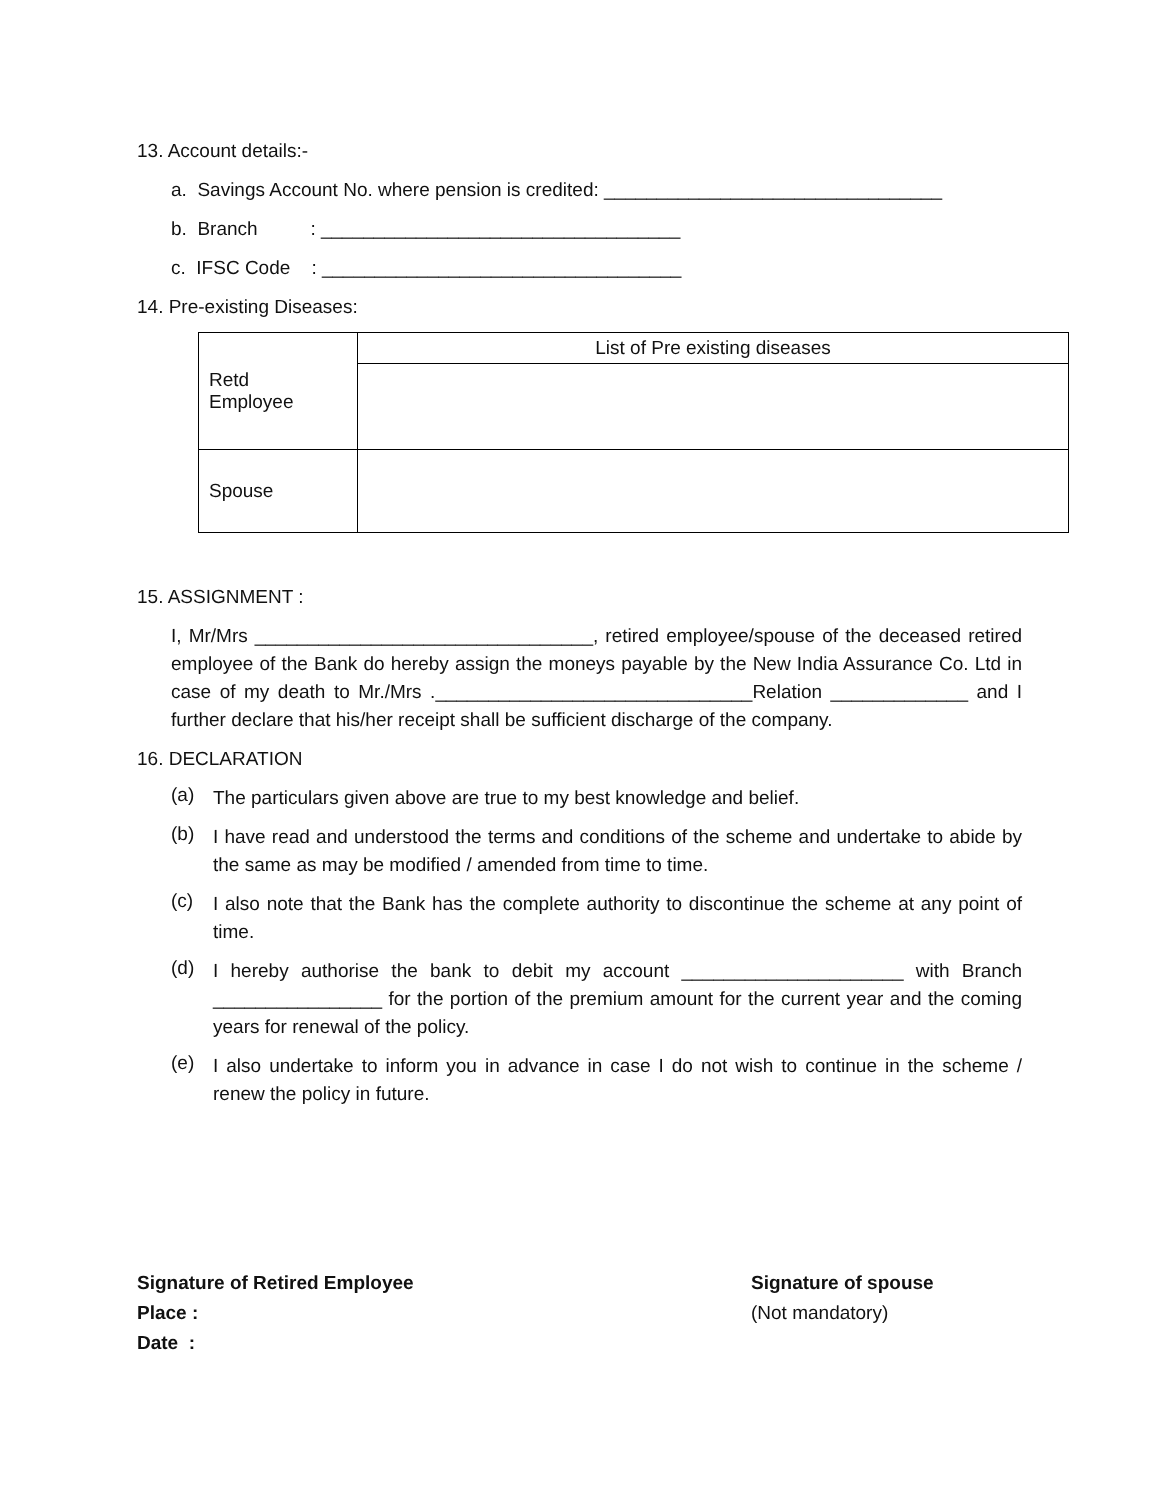13. Account details:-
a. Savings Account No. where pension is credited: ________________________________
b. Branch : __________________________________
c. IFSC Code : __________________________________
14. Pre-existing Diseases:
| Retd Employee | List of Pre existing diseases |
| Spouse | |
15. ASSIGNMENT :
I, Mr/Mrs ________________________________, retired employee/spouse of the deceased retired employee of the Bank do hereby assign the moneys payable by the New India Assurance Co. Ltd in case of my death to Mr./Mrs .______________________________Relation _____________ and I further declare that his/her receipt shall be sufficient discharge of the company.
16. DECLARATION
(a)
The particulars given above are true to my best knowledge and belief.
(b)
I have read and understood the terms and conditions of the scheme and undertake to abide by the same as may be modified / amended from time to time.
(c)
I also note that the Bank has the complete authority to discontinue the scheme at any point of time.
(d)
I hereby authorise the bank to debit my account _____________________ with Branch ________________ for the portion of the premium amount for the current year and the coming years for renewal of the policy.
(e)
I also undertake to inform you in advance in case I do not wish to continue in the scheme / renew the policy in future.
Signature of Retired Employee
Place :
Date :
Signature of spouse
(Not mandatory)